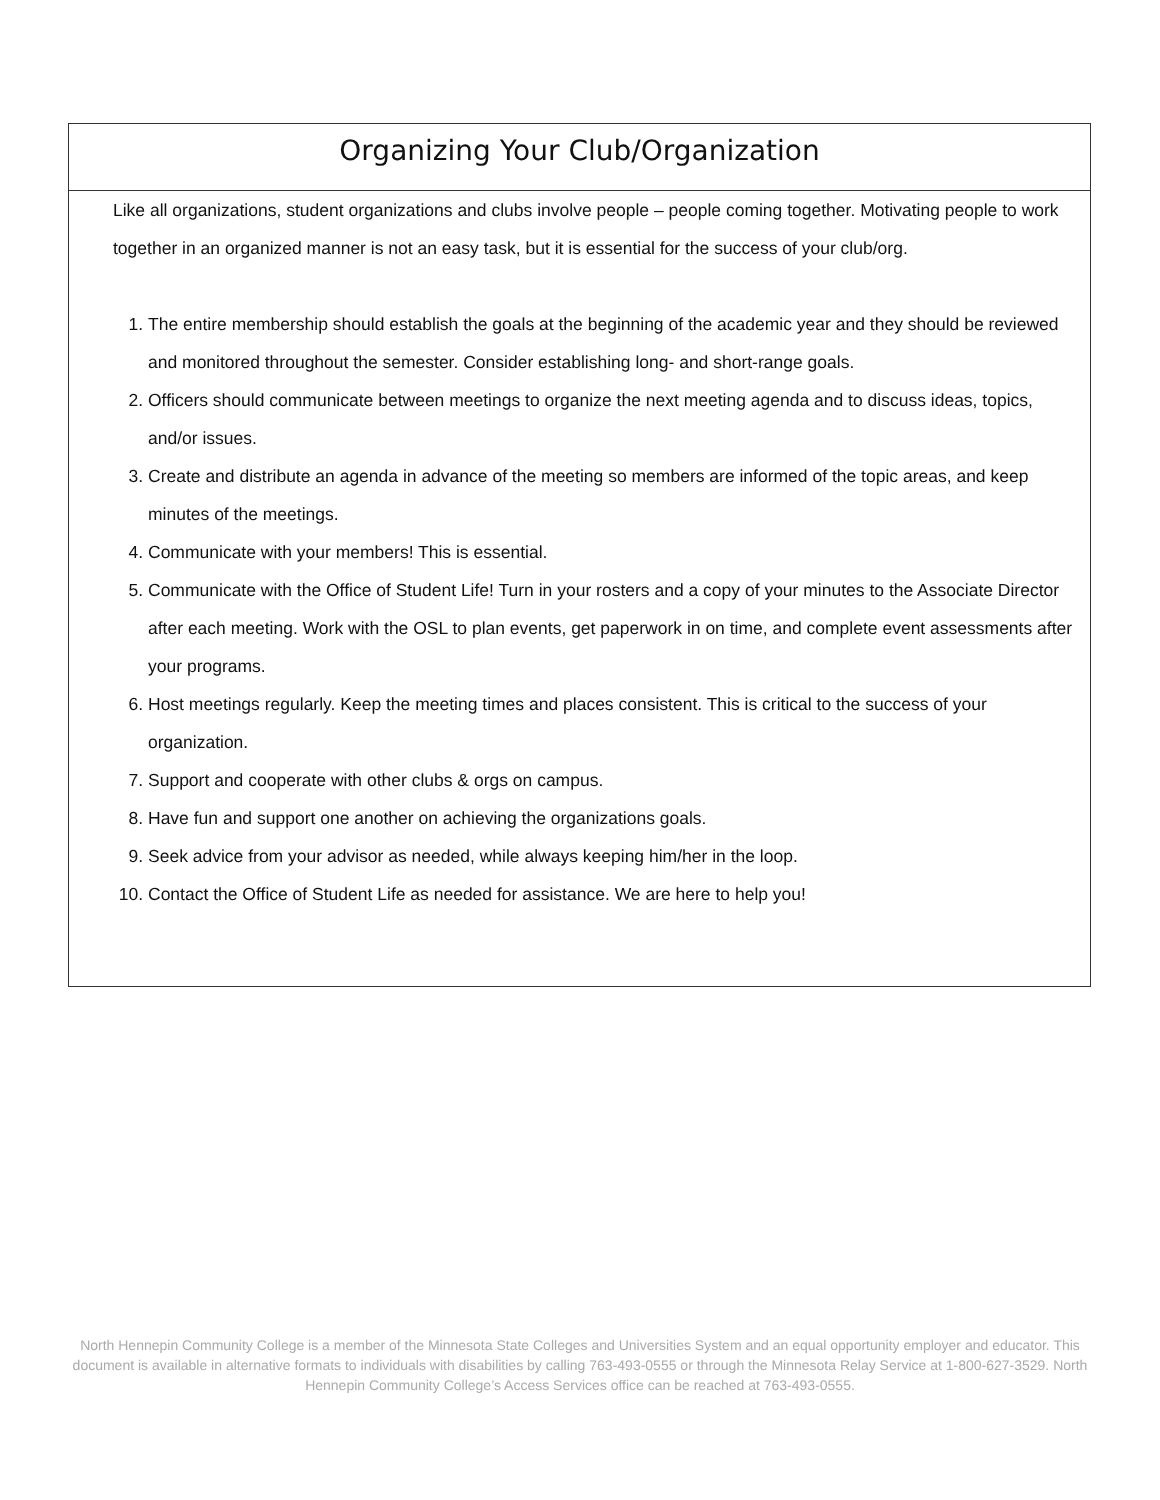Organizing Your Club/Organization
Like all organizations, student organizations and clubs involve people – people coming together. Motivating people to work together in an organized manner is not an easy task, but it is essential for the success of your club/org.
1. The entire membership should establish the goals at the beginning of the academic year and they should be reviewed and monitored throughout the semester. Consider establishing long- and short-range goals.
2. Officers should communicate between meetings to organize the next meeting agenda and to discuss ideas, topics, and/or issues.
3. Create and distribute an agenda in advance of the meeting so members are informed of the topic areas, and keep minutes of the meetings.
4. Communicate with your members! This is essential.
5. Communicate with the Office of Student Life! Turn in your rosters and a copy of your minutes to the Associate Director after each meeting. Work with the OSL to plan events, get paperwork in on time, and complete event assessments after your programs.
6. Host meetings regularly. Keep the meeting times and places consistent. This is critical to the success of your organization.
7. Support and cooperate with other clubs & orgs on campus.
8. Have fun and support one another on achieving the organizations goals.
9. Seek advice from your advisor as needed, while always keeping him/her in the loop.
10. Contact the Office of Student Life as needed for assistance. We are here to help you!
North Hennepin Community College is a member of the Minnesota State Colleges and Universities System and an equal opportunity employer and educator. This document is available in alternative formats to individuals with disabilities by calling 763-493-0555 or through the Minnesota Relay Service at 1-800-627-3529. North Hennepin Community College’s Access Services office can be reached at 763-493-0555.